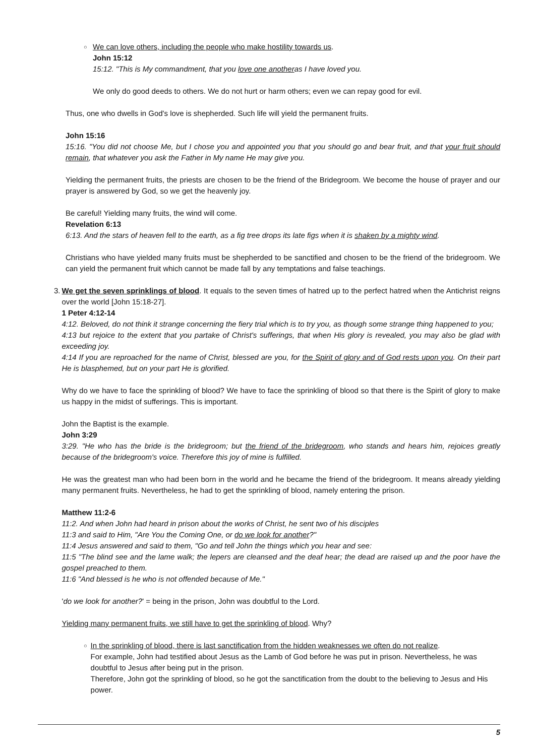○
We can love others, including the people who make hostility towards us.
John 15:12
15:12. "This is My commandment, that you love one anotheras I have loved you.
We only do good deeds to others. We do not hurt or harm others; even we can repay good for evil.
Thus, one who dwells in God's love is shepherded. Such life will yield the permanent fruits.
John 15:16
15:16. "You did not choose Me, but I chose you and appointed you that you should go and bear fruit, and that your fruit should remain, that whatever you ask the Father in My name He may give you.
Yielding the permanent fruits, the priests are chosen to be the friend of the Bridegroom. We become the house of prayer and our prayer is answered by God, so we get the heavenly joy.
Be careful! Yielding many fruits, the wind will come.
Revelation 6:13
6:13. And the stars of heaven fell to the earth, as a fig tree drops its late figs when it is shaken by a mighty wind.
Christians who have yielded many fruits must be shepherded to be sanctified and chosen to be the friend of the bridegroom. We can yield the permanent fruit which cannot be made fall by any temptations and false teachings.
3. We get the seven sprinklings of blood. It equals to the seven times of hatred up to the perfect hatred when the Antichrist reigns over the world [John 15:18-27].
1 Peter 4:12-14
4:12. Beloved, do not think it strange concerning the fiery trial which is to try you, as though some strange thing happened to you;
4:13 but rejoice to the extent that you partake of Christ's sufferings, that when His glory is revealed, you may also be glad with exceeding joy.
4:14 If you are reproached for the name of Christ, blessed are you, for the Spirit of glory and of God rests upon you. On their part He is blasphemed, but on your part He is glorified.
Why do we have to face the sprinkling of blood? We have to face the sprinkling of blood so that there is the Spirit of glory to make us happy in the midst of sufferings. This is important.
John the Baptist is the example.
John 3:29
3:29. "He who has the bride is the bridegroom; but the friend of the bridegroom, who stands and hears him, rejoices greatly because of the bridegroom's voice. Therefore this joy of mine is fulfilled.
He was the greatest man who had been born in the world and he became the friend of the bridegroom. It means already yielding many permanent fruits. Nevertheless, he had to get the sprinkling of blood, namely entering the prison.
Matthew 11:2-6
11:2. And when John had heard in prison about the works of Christ, he sent two of his disciples
11:3 and said to Him, "Are You the Coming One, or do we look for another?"
11:4 Jesus answered and said to them, "Go and tell John the things which you hear and see:
11:5 "The blind see and the lame walk; the lepers are cleansed and the deaf hear; the dead are raised up and the poor have the gospel preached to them.
11:6 "And blessed is he who is not offended because of Me."
'do we look for another?' = being in the prison, John was doubtful to the Lord.
Yielding many permanent fruits, we still have to get the sprinkling of blood. Why?
○
In the sprinkling of blood, there is last sanctification from the hidden weaknesses we often do not realize.
For example, John had testified about Jesus as the Lamb of God before he was put in prison. Nevertheless, he was doubtful to Jesus after being put in the prison.
Therefore, John got the sprinkling of blood, so he got the sanctification from the doubt to the believing to Jesus and His power.
5